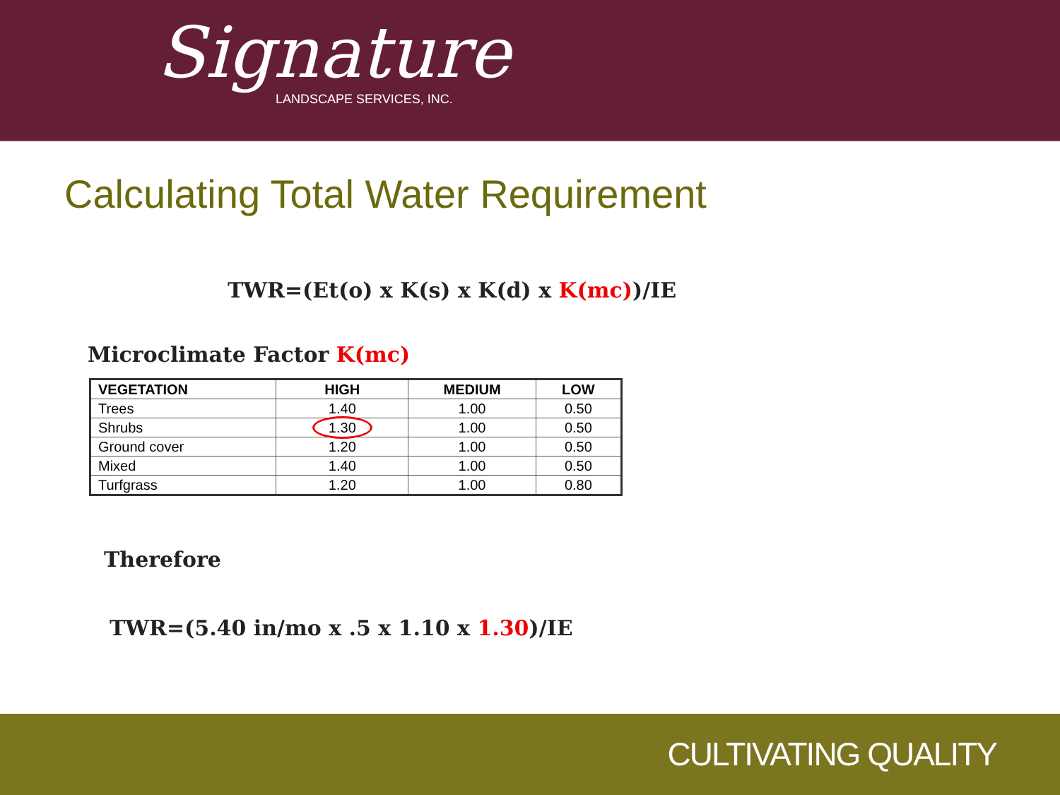Signature
LANDSCAPE SERVICES, INC.
Calculating Total Water Requirement
TWR=(Et(o) x K(s) x K(d) x K(mc))/IE
Microclimate Factor K(mc)
| VEGETATION | HIGH | MEDIUM | LOW |
| --- | --- | --- | --- |
| Trees | 1.40 | 1.00 | 0.50 |
| Shrubs | 1.30 | 1.00 | 0.50 |
| Ground cover | 1.20 | 1.00 | 0.50 |
| Mixed | 1.40 | 1.00 | 0.50 |
| Turfgrass | 1.20 | 1.00 | 0.80 |
Therefore
TWR=(5.40 in/mo x .5 x 1.10 x 1.30)/IE
CULTIVATING QUALITY